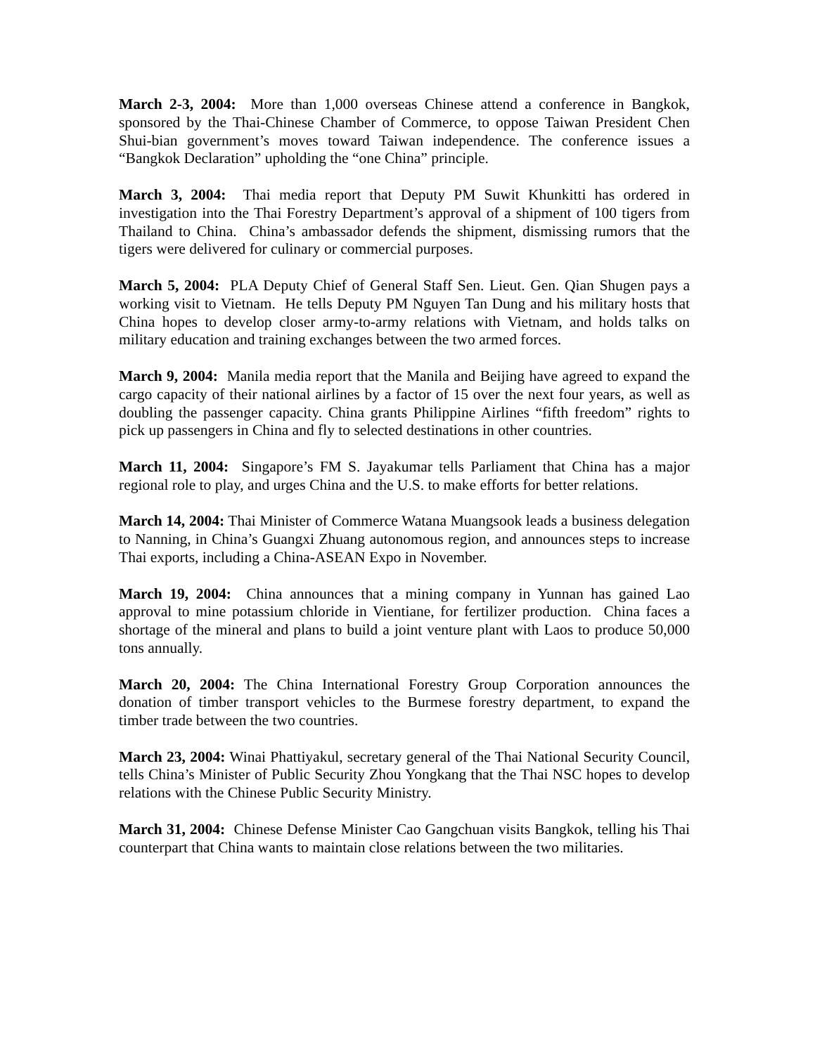March 2-3, 2004: More than 1,000 overseas Chinese attend a conference in Bangkok, sponsored by the Thai-Chinese Chamber of Commerce, to oppose Taiwan President Chen Shui-bian government’s moves toward Taiwan independence. The conference issues a “Bangkok Declaration” upholding the “one China” principle.
March 3, 2004: Thai media report that Deputy PM Suwit Khunkitti has ordered in investigation into the Thai Forestry Department’s approval of a shipment of 100 tigers from Thailand to China. China’s ambassador defends the shipment, dismissing rumors that the tigers were delivered for culinary or commercial purposes.
March 5, 2004: PLA Deputy Chief of General Staff Sen. Lieut. Gen. Qian Shugen pays a working visit to Vietnam. He tells Deputy PM Nguyen Tan Dung and his military hosts that China hopes to develop closer army-to-army relations with Vietnam, and holds talks on military education and training exchanges between the two armed forces.
March 9, 2004: Manila media report that the Manila and Beijing have agreed to expand the cargo capacity of their national airlines by a factor of 15 over the next four years, as well as doubling the passenger capacity. China grants Philippine Airlines “fifth freedom” rights to pick up passengers in China and fly to selected destinations in other countries.
March 11, 2004: Singapore’s FM S. Jayakumar tells Parliament that China has a major regional role to play, and urges China and the U.S. to make efforts for better relations.
March 14, 2004: Thai Minister of Commerce Watana Muangsook leads a business delegation to Nanning, in China’s Guangxi Zhuang autonomous region, and announces steps to increase Thai exports, including a China-ASEAN Expo in November.
March 19, 2004: China announces that a mining company in Yunnan has gained Lao approval to mine potassium chloride in Vientiane, for fertilizer production. China faces a shortage of the mineral and plans to build a joint venture plant with Laos to produce 50,000 tons annually.
March 20, 2004: The China International Forestry Group Corporation announces the donation of timber transport vehicles to the Burmese forestry department, to expand the timber trade between the two countries.
March 23, 2004: Winai Phattiyakul, secretary general of the Thai National Security Council, tells China’s Minister of Public Security Zhou Yongkang that the Thai NSC hopes to develop relations with the Chinese Public Security Ministry.
March 31, 2004: Chinese Defense Minister Cao Gangchuan visits Bangkok, telling his Thai counterpart that China wants to maintain close relations between the two militaries.